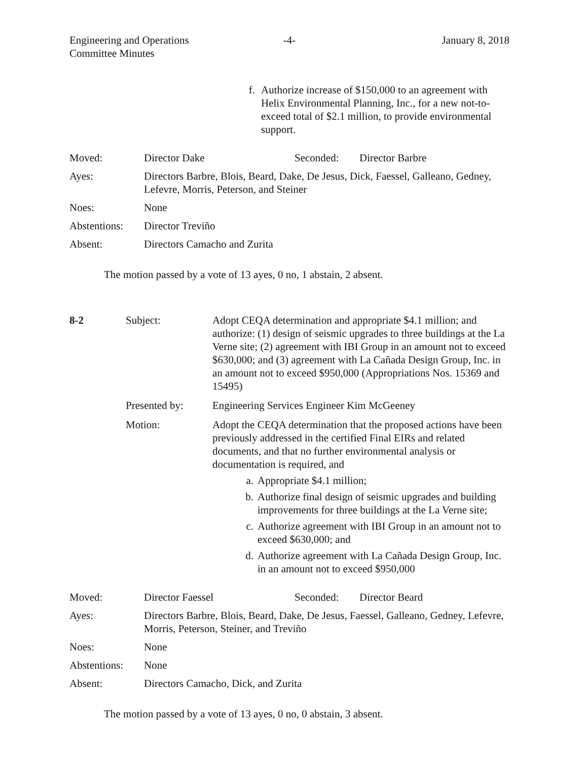Engineering and Operations
Committee Minutes
-4- January 8, 2018
f. Authorize increase of $150,000 to an agreement with Helix Environmental Planning, Inc., for a new not-to-exceed total of $2.1 million, to provide environmental support.
Moved: Director Dake Seconded: Director Barbre
Ayes: Directors Barbre, Blois, Beard, Dake, De Jesus, Dick, Faessel, Galleano, Gedney, Lefevre, Morris, Peterson, and Steiner
Noes: None
Abstentions: Director Treviño
Absent: Directors Camacho and Zurita
The motion passed by a vote of 13 ayes, 0 no, 1 abstain, 2 absent.
8-2 Subject: Adopt CEQA determination and appropriate $4.1 million; and authorize: (1) design of seismic upgrades to three buildings at the La Verne site; (2) agreement with IBI Group in an amount not to exceed $630,000; and (3) agreement with La Cañada Design Group, Inc. in an amount not to exceed $950,000 (Appropriations Nos. 15369 and 15495)
Presented by: Engineering Services Engineer Kim McGeeney
Motion: Adopt the CEQA determination that the proposed actions have been previously addressed in the certified Final EIRs and related documents, and that no further environmental analysis or documentation is required, and
a. Appropriate $4.1 million;
b. Authorize final design of seismic upgrades and building improvements for three buildings at the La Verne site;
c. Authorize agreement with IBI Group in an amount not to exceed $630,000; and
d. Authorize agreement with La Cañada Design Group, Inc. in an amount not to exceed $950,000
Moved: Director Faessel Seconded: Director Beard
Ayes: Directors Barbre, Blois, Beard, Dake, De Jesus, Faessel, Galleano, Gedney, Lefevre, Morris, Peterson, Steiner, and Treviño
Noes: None
Abstentions: None
Absent: Directors Camacho, Dick, and Zurita
The motion passed by a vote of 13 ayes, 0 no, 0 abstain, 3 absent.